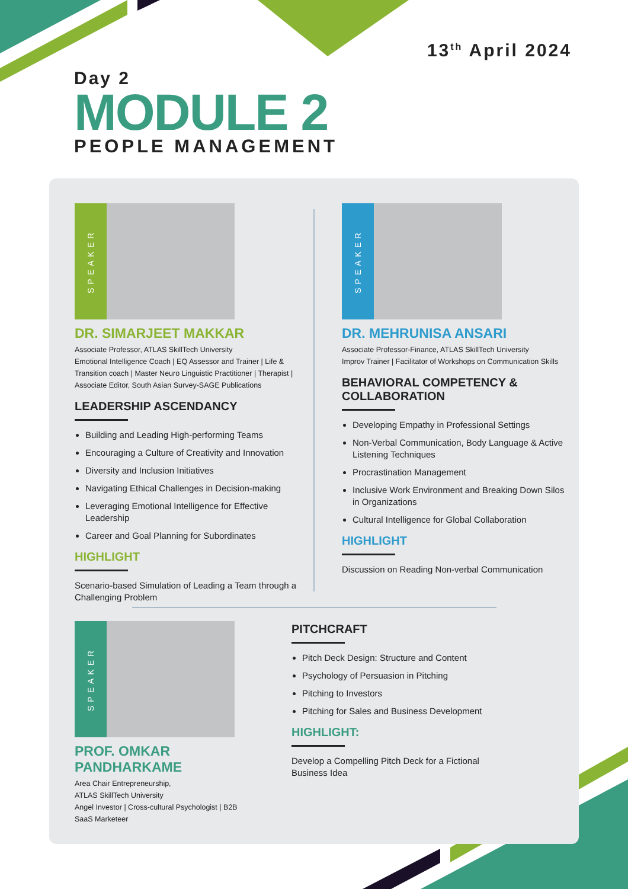13<sup>th</sup> April 2024
Day 2
MODULE 2
PEOPLE MANAGEMENT
SPEAKER
DR. SIMARJEET MAKKAR
Associate Professor, ATLAS SkillTech University
Emotional Intelligence Coach | EQ Assessor and Trainer | Life & Transition coach | Master Neuro Linguistic Practitioner | Therapist | Associate Editor, South Asian Survey-SAGE Publications
LEADERSHIP ASCENDANCY
Building and Leading High-performing Teams
Encouraging a Culture of Creativity and Innovation
Diversity and Inclusion Initiatives
Navigating Ethical Challenges in Decision-making
Leveraging Emotional Intelligence for Effective Leadership
Career and Goal Planning for Subordinates
HIGHLIGHT
Scenario-based Simulation of Leading a Team through a Challenging Problem
SPEAKER
DR. MEHRUNISA ANSARI
Associate Professor-Finance, ATLAS SkillTech University
Improv Trainer | Facilitator of Workshops on Communication Skills
BEHAVIORAL COMPETENCY & COLLABORATION
Developing Empathy in Professional Settings
Non-Verbal Communication, Body Language & Active Listening Techniques
Procrastination Management
Inclusive Work Environment and Breaking Down Silos in Organizations
Cultural Intelligence for Global Collaboration
HIGHLIGHT
Discussion on Reading Non-verbal Communication
SPEAKER
PROF. OMKAR PANDHARKAME
Area Chair Entrepreneurship,
ATLAS SkillTech University
Angel Investor | Cross-cultural Psychologist | B2B SaaS Marketeer
PITCHCRAFT
Pitch Deck Design: Structure and Content
Psychology of Persuasion in Pitching
Pitching to Investors
Pitching for Sales and Business Development
HIGHLIGHT:
Develop a Compelling Pitch Deck for a Fictional Business Idea